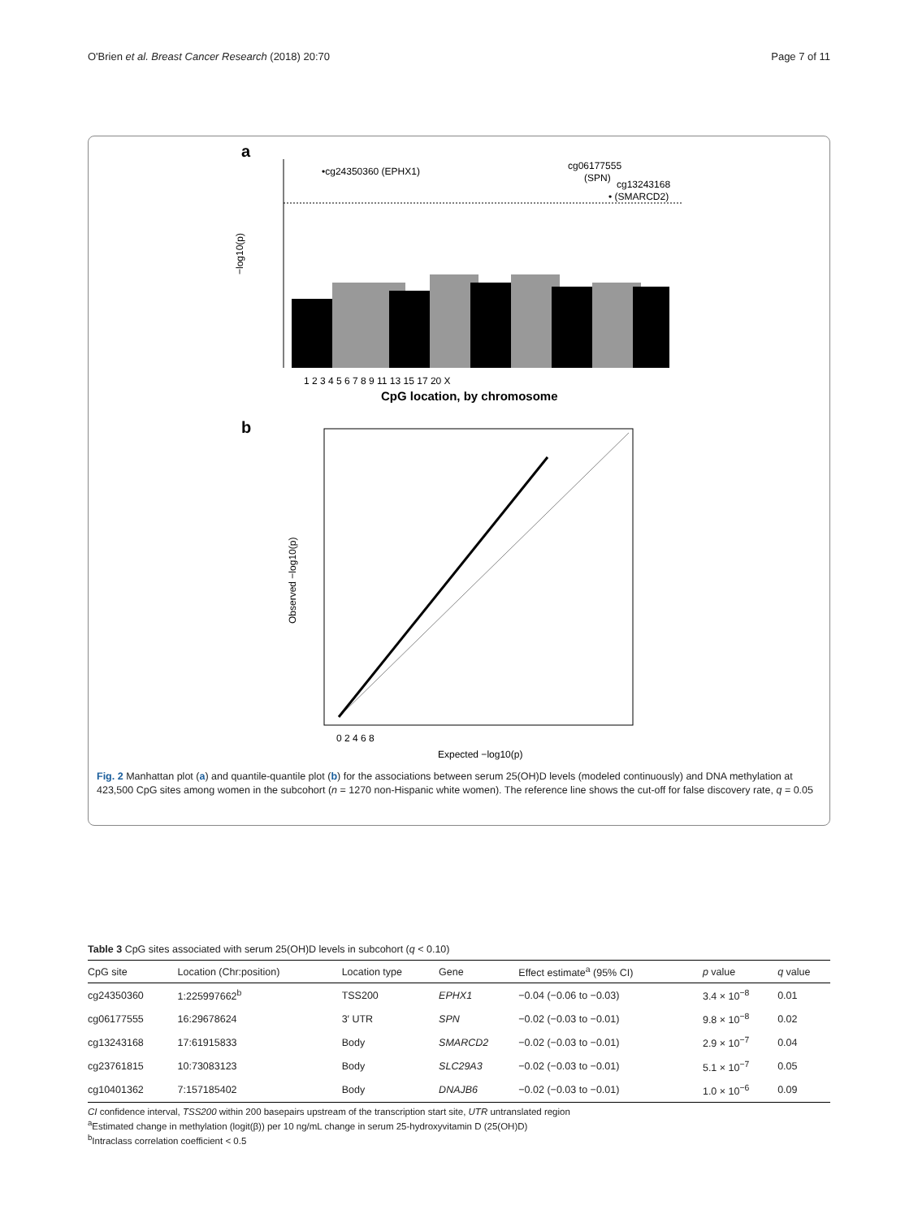O'Brien et al. Breast Cancer Research (2018) 20:70 Page 7 of 11
a
−log10(p)
•cg24350360 (EPHX1)
cg06177555
(SPN)
cg13243168
• (SMARCD2)
1 2 3 4 5 6 7 8 9 11 13 15 17 20 X
CpG location, by chromosome
b
Observed −log10(p)
0 2 4 6 8
Expected −log10(p)
Fig. 2 Manhattan plot (a) and quantile-quantile plot (b) for the associations between serum 25(OH)D levels (modeled continuously) and DNA methylation at 423,500 CpG sites among women in the subcohort (n = 1270 non-Hispanic white women). The reference line shows the cut-off for false discovery rate, q = 0.05
Table 3 CpG sites associated with serum 25(OH)D levels in subcohort (q < 0.10)
| CpG site | Location (Chr:position) | Location type | Gene | Effect estimate<sup>a</sup> (95% CI) | p value | q value |
| --- | --- | --- | --- | --- | --- | --- |
| cg24350360 | 1:225997662<sup>b</sup> | TSS200 | EPHX1 | −0.04 (−0.06 to −0.03) | 3.4 × 10<sup>−8</sup> | 0.01 |
| cg06177555 | 16:29678624 | 3′ UTR | SPN | −0.02 (−0.03 to −0.01) | 9.8 × 10<sup>−8</sup> | 0.02 |
| cg13243168 | 17:61915833 | Body | SMARCD2 | −0.02 (−0.03 to −0.01) | 2.9 × 10<sup>−7</sup> | 0.04 |
| cg23761815 | 10:73083123 | Body | SLC29A3 | −0.02 (−0.03 to −0.01) | 5.1 × 10<sup>−7</sup> | 0.05 |
| cg10401362 | 7:157185402 | Body | DNAJB6 | −0.02 (−0.03 to −0.01) | 1.0 × 10<sup>−6</sup> | 0.09 |
CI confidence interval, TSS200 within 200 basepairs upstream of the transcription start site, UTR untranslated region
<sup>a</sup> Estimated change in methylation (logit(β)) per 10 ng/mL change in serum 25-hydroxyvitamin D (25(OH)D)
<sup>b</sup> Intraclass correlation coefficient < 0.5